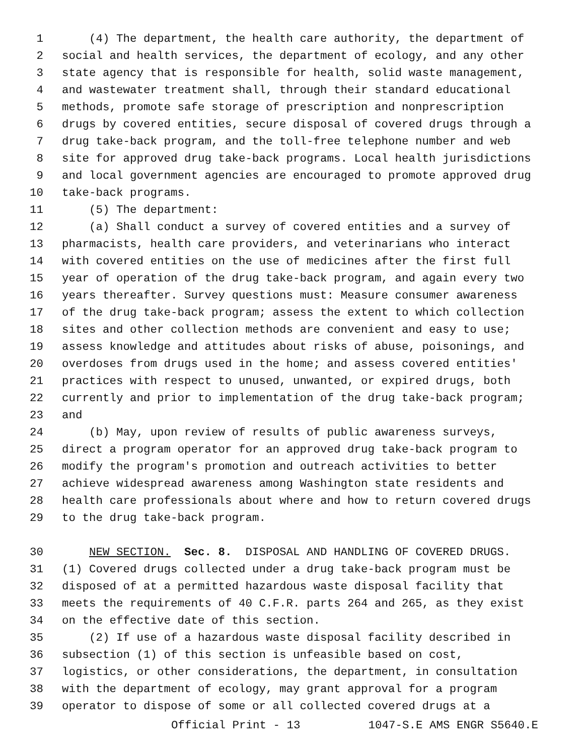1 (4) The department, the health care authority, the department of
2 social and health services, the department of ecology, and any other
3 state agency that is responsible for health, solid waste management,
4 and wastewater treatment shall, through their standard educational
5 methods, promote safe storage of prescription and nonprescription
6 drugs by covered entities, secure disposal of covered drugs through a
7 drug take-back program, and the toll-free telephone number and web
8 site for approved drug take-back programs. Local health jurisdictions
9 and local government agencies are encouraged to promote approved drug
10 take-back programs.
11 (5) The department:
12 (a) Shall conduct a survey of covered entities and a survey of
13 pharmacists, health care providers, and veterinarians who interact
14 with covered entities on the use of medicines after the first full
15 year of operation of the drug take-back program, and again every two
16 years thereafter. Survey questions must: Measure consumer awareness
17 of the drug take-back program; assess the extent to which collection
18 sites and other collection methods are convenient and easy to use;
19 assess knowledge and attitudes about risks of abuse, poisonings, and
20 overdoses from drugs used in the home; and assess covered entities'
21 practices with respect to unused, unwanted, or expired drugs, both
22 currently and prior to implementation of the drug take-back program;
23 and
24 (b) May, upon review of results of public awareness surveys,
25 direct a program operator for an approved drug take-back program to
26 modify the program's promotion and outreach activities to better
27 achieve widespread awareness among Washington state residents and
28 health care professionals about where and how to return covered drugs
29 to the drug take-back program.
30 NEW SECTION. Sec. 8. DISPOSAL AND HANDLING OF COVERED DRUGS.
31 (1) Covered drugs collected under a drug take-back program must be
32 disposed of at a permitted hazardous waste disposal facility that
33 meets the requirements of 40 C.F.R. parts 264 and 265, as they exist
34 on the effective date of this section.
35 (2) If use of a hazardous waste disposal facility described in
36 subsection (1) of this section is unfeasible based on cost,
37 logistics, or other considerations, the department, in consultation
38 with the department of ecology, may grant approval for a program
39 operator to dispose of some or all collected covered drugs at a
Official Print - 13 1047-S.E AMS ENGR S5640.E